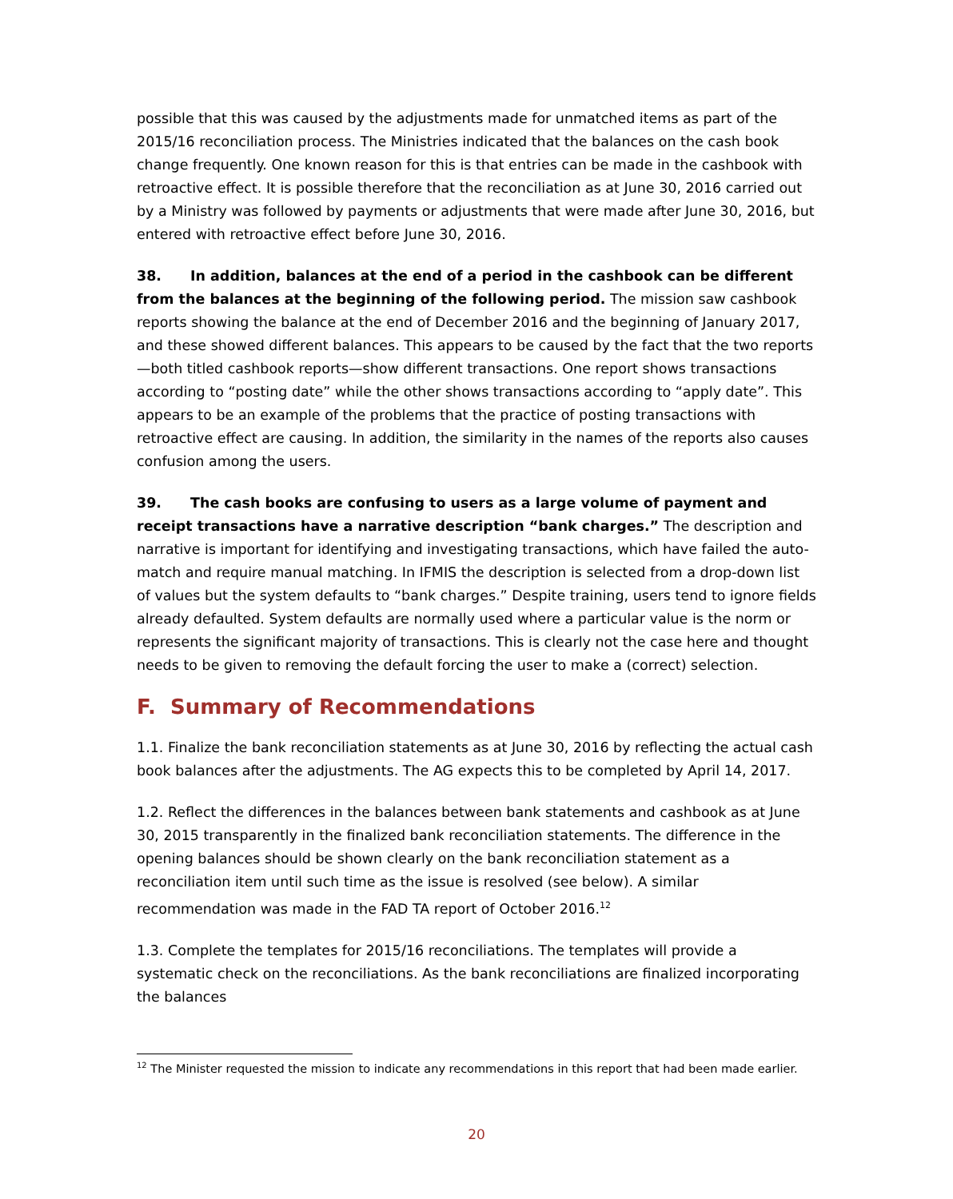possible that this was caused by the adjustments made for unmatched items as part of the 2015/16 reconciliation process. The Ministries indicated that the balances on the cash book change frequently. One known reason for this is that entries can be made in the cashbook with retroactive effect. It is possible therefore that the reconciliation as at June 30, 2016 carried out by a Ministry was followed by payments or adjustments that were made after June 30, 2016, but entered with retroactive effect before June 30, 2016.
38. In addition, balances at the end of a period in the cashbook can be different from the balances at the beginning of the following period. The mission saw cashbook reports showing the balance at the end of December 2016 and the beginning of January 2017, and these showed different balances. This appears to be caused by the fact that the two reports—both titled cashbook reports—show different transactions. One report shows transactions according to “posting date” while the other shows transactions according to “apply date”. This appears to be an example of the problems that the practice of posting transactions with retroactive effect are causing. In addition, the similarity in the names of the reports also causes confusion among the users.
39. The cash books are confusing to users as a large volume of payment and receipt transactions have a narrative description “bank charges.” The description and narrative is important for identifying and investigating transactions, which have failed the auto-match and require manual matching. In IFMIS the description is selected from a drop-down list of values but the system defaults to “bank charges.” Despite training, users tend to ignore fields already defaulted. System defaults are normally used where a particular value is the norm or represents the significant majority of transactions. This is clearly not the case here and thought needs to be given to removing the default forcing the user to make a (correct) selection.
F. Summary of Recommendations
1.1. Finalize the bank reconciliation statements as at June 30, 2016 by reflecting the actual cash book balances after the adjustments. The AG expects this to be completed by April 14, 2017.
1.2. Reflect the differences in the balances between bank statements and cashbook as at June 30, 2015 transparently in the finalized bank reconciliation statements. The difference in the opening balances should be shown clearly on the bank reconciliation statement as a reconciliation item until such time as the issue is resolved (see below). A similar recommendation was made in the FAD TA report of October 2016.<sup>12</sup>
1.3. Complete the templates for 2015/16 reconciliations. The templates will provide a systematic check on the reconciliations. As the bank reconciliations are finalized incorporating the balances
<sup>12</sup> The Minister requested the mission to indicate any recommendations in this report that had been made earlier.
20